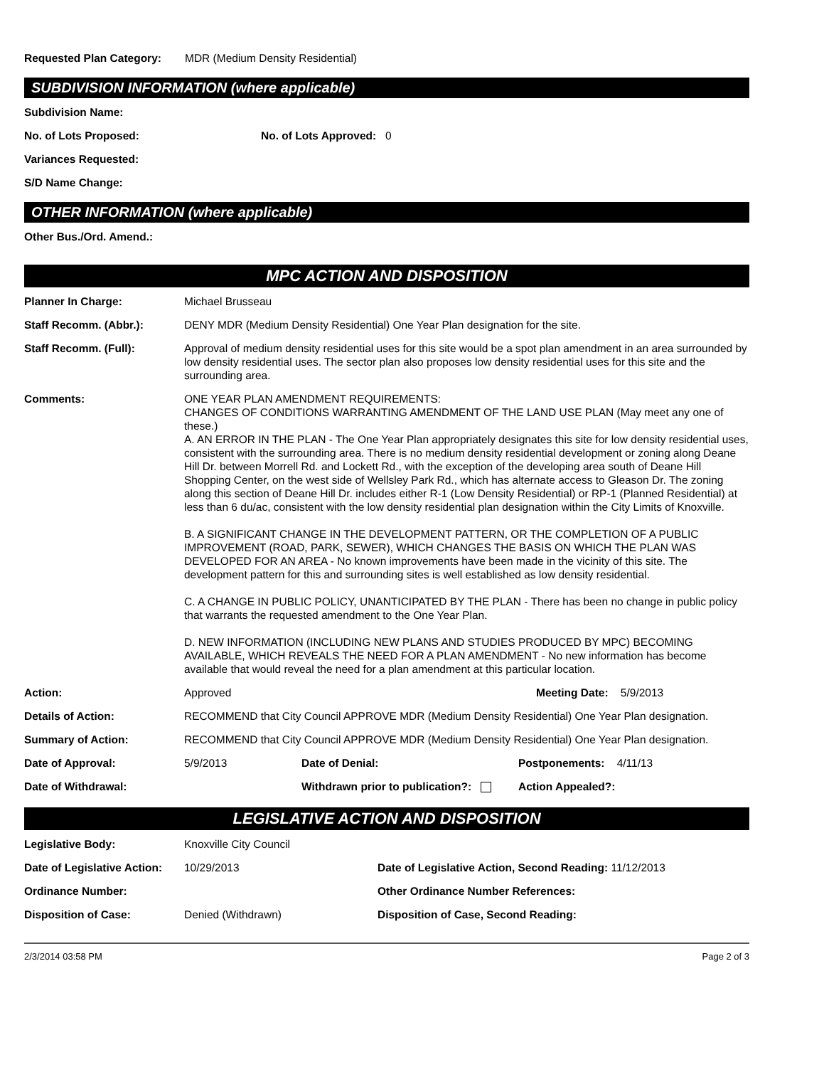Requested Plan Category: MDR (Medium Density Residential)
SUBDIVISION INFORMATION (where applicable)
Subdivision Name:
No. of Lots Proposed: No. of Lots Approved: 0
Variances Requested:
S/D Name Change:
OTHER INFORMATION (where applicable)
Other Bus./Ord. Amend.:
MPC ACTION AND DISPOSITION
Planner In Charge: Michael Brusseau
Staff Recomm. (Abbr.): DENY MDR (Medium Density Residential) One Year Plan designation for the site.
Staff Recomm. (Full): Approval of medium density residential uses for this site would be a spot plan amendment in an area surrounded by low density residential uses. The sector plan also proposes low density residential uses for this site and the surrounding area.
Comments: ONE YEAR PLAN AMENDMENT REQUIREMENTS:
CHANGES OF CONDITIONS WARRANTING AMENDMENT OF THE LAND USE PLAN (May meet any one of these.)
A. AN ERROR IN THE PLAN - The One Year Plan appropriately designates this site for low density residential uses, consistent with the surrounding area. There is no medium density residential development or zoning along Deane Hill Dr. between Morrell Rd. and Lockett Rd., with the exception of the developing area south of Deane Hill Shopping Center, on the west side of Wellsley Park Rd., which has alternate access to Gleason Dr. The zoning along this section of Deane Hill Dr. includes either R-1 (Low Density Residential) or RP-1 (Planned Residential) at less than 6 du/ac, consistent with the low density residential plan designation within the City Limits of Knoxville.
B. A SIGNIFICANT CHANGE IN THE DEVELOPMENT PATTERN, OR THE COMPLETION OF A PUBLIC IMPROVEMENT (ROAD, PARK, SEWER), WHICH CHANGES THE BASIS ON WHICH THE PLAN WAS DEVELOPED FOR AN AREA - No known improvements have been made in the vicinity of this site. The development pattern for this and surrounding sites is well established as low density residential.
C. A CHANGE IN PUBLIC POLICY, UNANTICIPATED BY THE PLAN - There has been no change in public policy that warrants the requested amendment to the One Year Plan.
D. NEW INFORMATION (INCLUDING NEW PLANS AND STUDIES PRODUCED BY MPC) BECOMING AVAILABLE, WHICH REVEALS THE NEED FOR A PLAN AMENDMENT - No new information has become available that would reveal the need for a plan amendment at this particular location.
Action: Approved Meeting Date: 5/9/2013
Details of Action: RECOMMEND that City Council APPROVE MDR (Medium Density Residential) One Year Plan designation.
Summary of Action: RECOMMEND that City Council APPROVE MDR (Medium Density Residential) One Year Plan designation.
Date of Approval: 5/9/2013 Date of Denial: Postponements: 4/11/13
Date of Withdrawal: Withdrawn prior to publication?: Action Appealed?:
LEGISLATIVE ACTION AND DISPOSITION
Legislative Body: Knoxville City Council
Date of Legislative Action: 10/29/2013 Date of Legislative Action, Second Reading: 11/12/2013
Ordinance Number: Other Ordinance Number References:
Disposition of Case: Denied (Withdrawn) Disposition of Case, Second Reading:
2/3/2014 03:58 PM Page 2 of 3